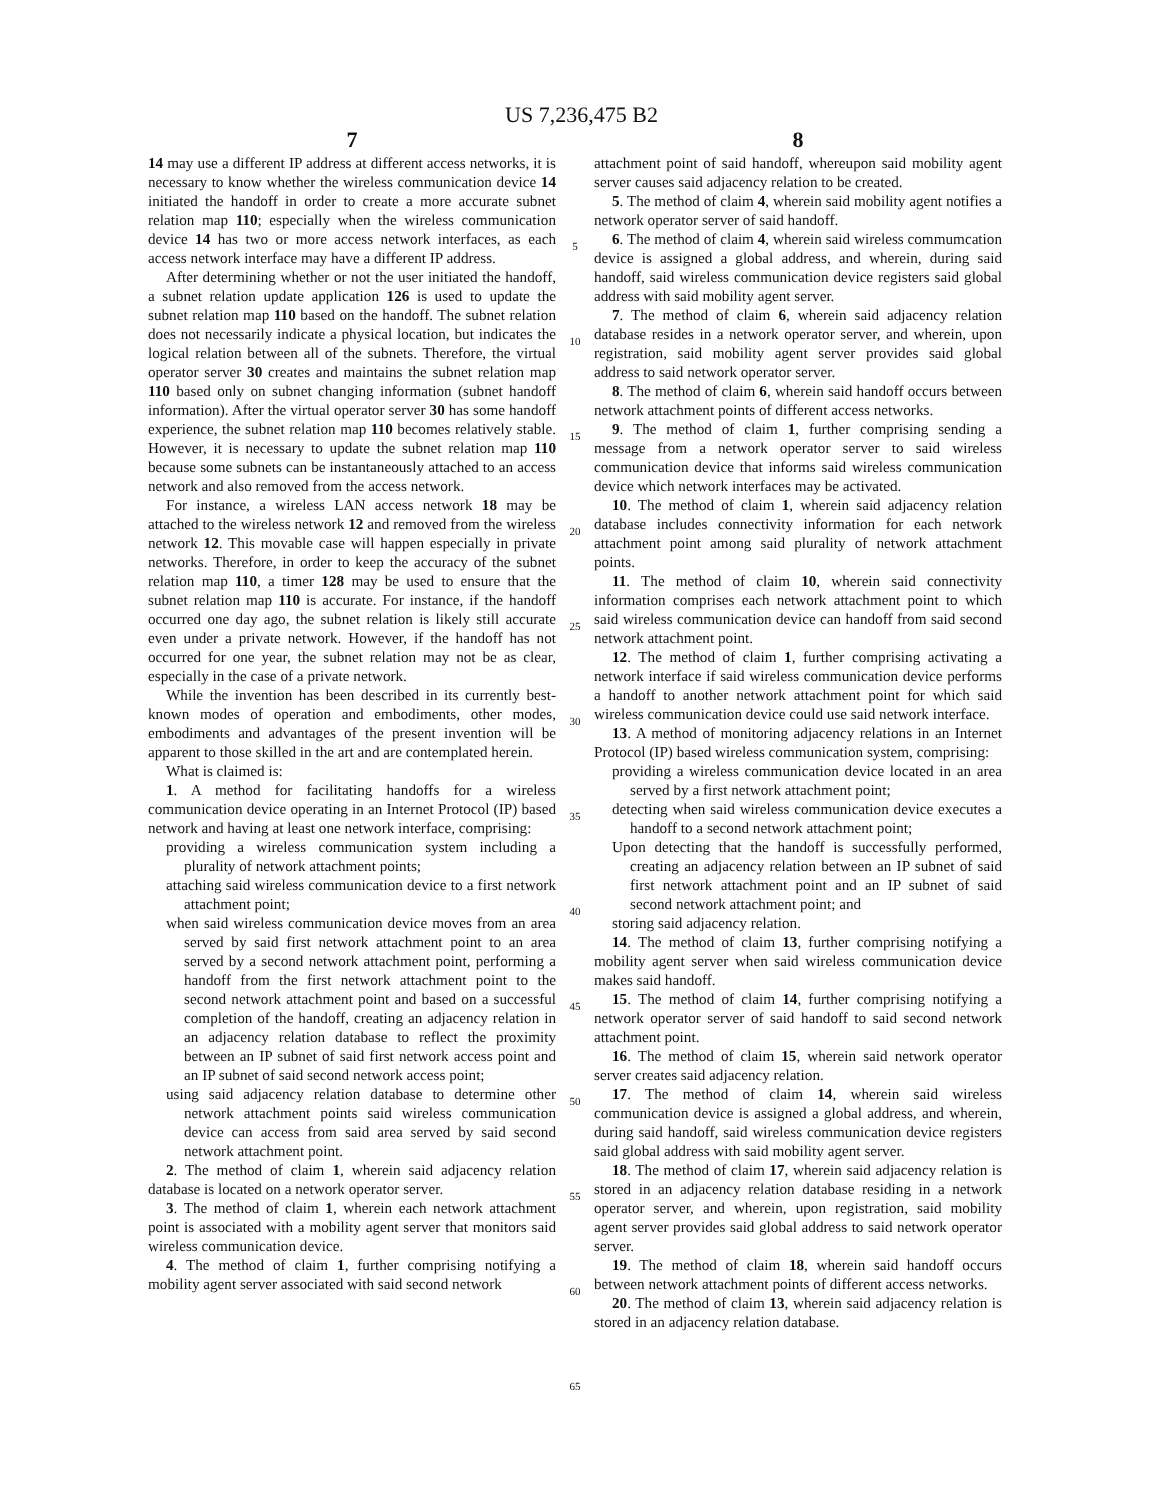US 7,236,475 B2
7
14 may use a different IP address at different access networks, it is necessary to know whether the wireless communication device 14 initiated the handoff in order to create a more accurate subnet relation map 110; especially when the wireless communication device 14 has two or more access network interfaces, as each access network interface may have a different IP address.
After determining whether or not the user initiated the handoff, a subnet relation update application 126 is used to update the subnet relation map 110 based on the handoff. The subnet relation does not necessarily indicate a physical location, but indicates the logical relation between all of the subnets. Therefore, the virtual operator server 30 creates and maintains the subnet relation map 110 based only on subnet changing information (subnet handoff information). After the virtual operator server 30 has some handoff experience, the subnet relation map 110 becomes relatively stable. However, it is necessary to update the subnet relation map 110 because some subnets can be instantaneously attached to an access network and also removed from the access network.
For instance, a wireless LAN access network 18 may be attached to the wireless network 12 and removed from the wireless network 12. This movable case will happen especially in private networks. Therefore, in order to keep the accuracy of the subnet relation map 110, a timer 128 may be used to ensure that the subnet relation map 110 is accurate. For instance, if the handoff occurred one day ago, the subnet relation is likely still accurate even under a private network. However, if the handoff has not occurred for one year, the subnet relation may not be as clear, especially in the case of a private network.
While the invention has been described in its currently best-known modes of operation and embodiments, other modes, embodiments and advantages of the present invention will be apparent to those skilled in the art and are contemplated herein.
What is claimed is:
1. A method for facilitating handoffs for a wireless communication device operating in an Internet Protocol (IP) based network and having at least one network interface, comprising:
providing a wireless communication system including a plurality of network attachment points;
attaching said wireless communication device to a first network attachment point;
when said wireless communication device moves from an area served by said first network attachment point to an area served by a second network attachment point, performing a handoff from the first network attachment point to the second network attachment point and based on a successful completion of the handoff, creating an adjacency relation in an adjacency relation database to reflect the proximity between an IP subnet of said first network access point and an IP subnet of said second network access point;
using said adjacency relation database to determine other network attachment points said wireless communication device can access from said area served by said second network attachment point.
2. The method of claim 1, wherein said adjacency relation database is located on a network operator server.
3. The method of claim 1, wherein each network attachment point is associated with a mobility agent server that monitors said wireless communication device.
4. The method of claim 1, further comprising notifying a mobility agent server associated with said second network
5
10
15
20
25
30
35
40
45
50
55
60
65
8
attachment point of said handoff, whereupon said mobility agent server causes said adjacency relation to be created.
5. The method of claim 4, wherein said mobility agent notifies a network operator server of said handoff.
6. The method of claim 4, wherein said wireless commumcation device is assigned a global address, and wherein, during said handoff, said wireless communication device registers said global address with said mobility agent server.
7. The method of claim 6, wherein said adjacency relation database resides in a network operator server, and wherein, upon registration, said mobility agent server provides said global address to said network operator server.
8. The method of claim 6, wherein said handoff occurs between network attachment points of different access networks.
9. The method of claim 1, further comprising sending a message from a network operator server to said wireless communication device that informs said wireless communication device which network interfaces may be activated.
10. The method of claim 1, wherein said adjacency relation database includes connectivity information for each network attachment point among said plurality of network attachment points.
11. The method of claim 10, wherein said connectivity information comprises each network attachment point to which said wireless communication device can handoff from said second network attachment point.
12. The method of claim 1, further comprising activating a network interface if said wireless communication device performs a handoff to another network attachment point for which said wireless communication device could use said network interface.
13. A method of monitoring adjacency relations in an Internet Protocol (IP) based wireless communication system, comprising:
providing a wireless communication device located in an area served by a first network attachment point;
detecting when said wireless communication device executes a handoff to a second network attachment point;
Upon detecting that the handoff is successfully performed, creating an adjacency relation between an IP subnet of said first network attachment point and an IP subnet of said second network attachment point; and
storing said adjacency relation.
14. The method of claim 13, further comprising notifying a mobility agent server when said wireless communication device makes said handoff.
15. The method of claim 14, further comprising notifying a network operator server of said handoff to said second network attachment point.
16. The method of claim 15, wherein said network operator server creates said adjacency relation.
17. The method of claim 14, wherein said wireless communication device is assigned a global address, and wherein, during said handoff, said wireless communication device registers said global address with said mobility agent server.
18. The method of claim 17, wherein said adjacency relation is stored in an adjacency relation database residing in a network operator server, and wherein, upon registration, said mobility agent server provides said global address to said network operator server.
19. The method of claim 18, wherein said handoff occurs between network attachment points of different access networks.
20. The method of claim 13, wherein said adjacency relation is stored in an adjacency relation database.